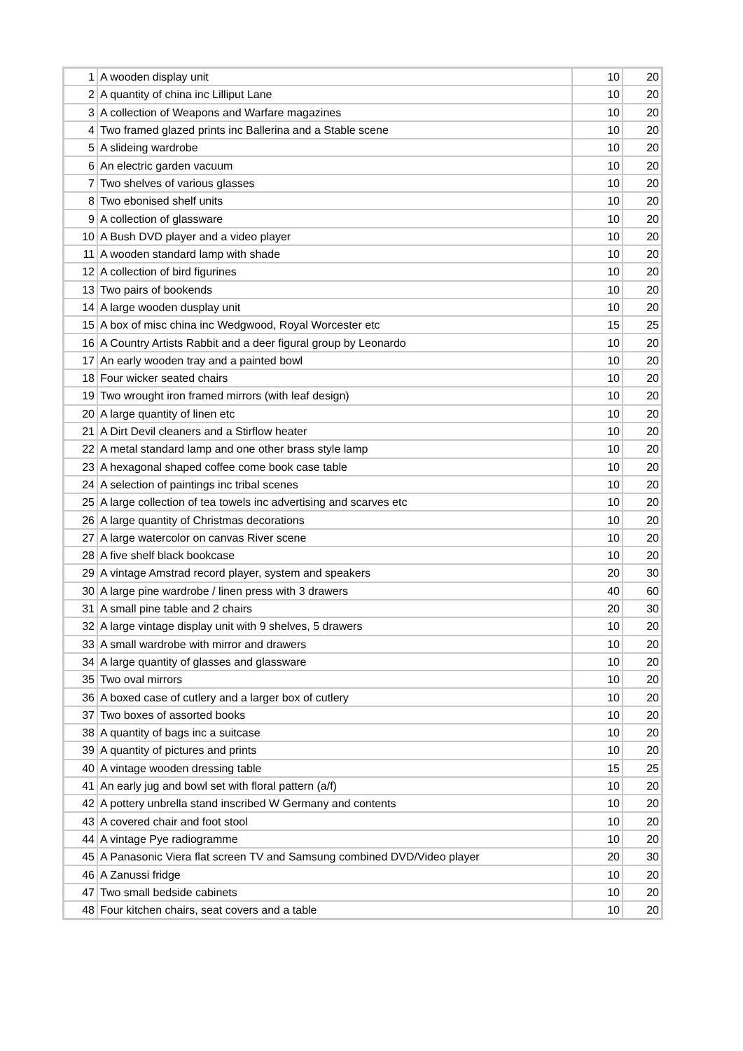| 1 | A wooden display unit | 10 | 20 |
| 2 | A quantity of china inc Lilliput Lane | 10 | 20 |
| 3 | A collection of Weapons and Warfare magazines | 10 | 20 |
| 4 | Two framed glazed prints inc Ballerina and a Stable scene | 10 | 20 |
| 5 | A slideing wardrobe | 10 | 20 |
| 6 | An electric garden vacuum | 10 | 20 |
| 7 | Two shelves of various glasses | 10 | 20 |
| 8 | Two ebonised shelf units | 10 | 20 |
| 9 | A collection of glassware | 10 | 20 |
| 10 | A Bush DVD player and a video player | 10 | 20 |
| 11 | A wooden standard lamp with shade | 10 | 20 |
| 12 | A collection of bird figurines | 10 | 20 |
| 13 | Two pairs of bookends | 10 | 20 |
| 14 | A large wooden dusplay unit | 10 | 20 |
| 15 | A box of misc china inc Wedgwood, Royal Worcester etc | 15 | 25 |
| 16 | A Country Artists Rabbit and a deer figural group by Leonardo | 10 | 20 |
| 17 | An early wooden tray and a painted bowl | 10 | 20 |
| 18 | Four wicker seated chairs | 10 | 20 |
| 19 | Two wrought iron framed mirrors (with leaf design) | 10 | 20 |
| 20 | A large quantity of linen etc | 10 | 20 |
| 21 | A Dirt Devil cleaners and a Stirflow heater | 10 | 20 |
| 22 | A metal standard lamp and one other brass style lamp | 10 | 20 |
| 23 | A hexagonal shaped coffee come book case table | 10 | 20 |
| 24 | A selection of paintings inc tribal scenes | 10 | 20 |
| 25 | A large collection of tea towels inc advertising and scarves etc | 10 | 20 |
| 26 | A large quantity of Christmas decorations | 10 | 20 |
| 27 | A large watercolor on canvas River scene | 10 | 20 |
| 28 | A five shelf black bookcase | 10 | 20 |
| 29 | A vintage Amstrad record player, system and speakers | 20 | 30 |
| 30 | A large pine wardrobe / linen press with 3 drawers | 40 | 60 |
| 31 | A small pine table and 2 chairs | 20 | 30 |
| 32 | A large vintage display unit with 9 shelves, 5 drawers | 10 | 20 |
| 33 | A small wardrobe with mirror and drawers | 10 | 20 |
| 34 | A large quantity of glasses and glassware | 10 | 20 |
| 35 | Two oval mirrors | 10 | 20 |
| 36 | A boxed case of cutlery and a larger box of cutlery | 10 | 20 |
| 37 | Two boxes of assorted books | 10 | 20 |
| 38 | A quantity of bags inc a suitcase | 10 | 20 |
| 39 | A quantity of pictures and prints | 10 | 20 |
| 40 | A vintage wooden dressing table | 15 | 25 |
| 41 | An early jug and bowl set with floral pattern (a/f) | 10 | 20 |
| 42 | A pottery unbrella stand inscribed W Germany and contents | 10 | 20 |
| 43 | A covered chair and foot stool | 10 | 20 |
| 44 | A vintage Pye radiogramme | 10 | 20 |
| 45 | A Panasonic Viera flat screen TV and Samsung combined DVD/Video player | 20 | 30 |
| 46 | A Zanussi fridge | 10 | 20 |
| 47 | Two small bedside cabinets | 10 | 20 |
| 48 | Four kitchen chairs, seat covers and a table | 10 | 20 |